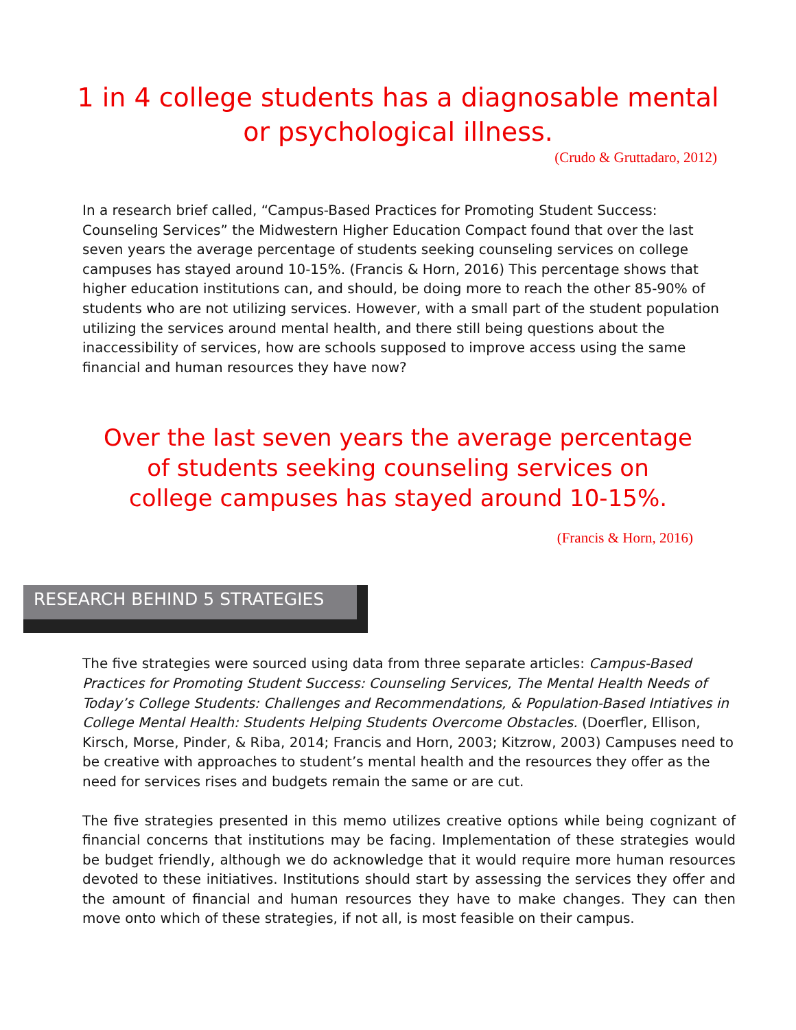1 in 4 college students has a diagnosable mental or psychological illness.
(Crudo & Gruttadaro, 2012)
In a research brief called, “Campus-Based Practices for Promoting Student Success: Counseling Services” the Midwestern Higher Education Compact found that over the last seven years the average percentage of students seeking counseling services on college campuses has stayed around 10-15%. (Francis & Horn, 2016) This percentage shows that higher education institutions can, and should, be doing more to reach the other 85-90% of students who are not utilizing services. However, with a small part of the student population utilizing the services around mental health, and there still being questions about the inaccessibility of services, how are schools supposed to improve access using the same financial and human resources they have now?
Over the last seven years the average percentage of students seeking counseling services on college campuses has stayed around 10-15%.
(Francis & Horn, 2016)
RESEARCH BEHIND 5 STRATEGIES
The five strategies were sourced using data from three separate articles: Campus-Based Practices for Promoting Student Success: Counseling Services, The Mental Health Needs of Today’s College Students: Challenges and Recommendations, & Population-Based Intiatives in College Mental Health: Students Helping Students Overcome Obstacles. (Doerfler, Ellison, Kirsch, Morse, Pinder, & Riba, 2014; Francis and Horn, 2003; Kitzrow, 2003) Campuses need to be creative with approaches to student’s mental health and the resources they offer as the need for services rises and budgets remain the same or are cut.
The five strategies presented in this memo utilizes creative options while being cognizant of financial concerns that institutions may be facing. Implementation of these strategies would be budget friendly, although we do acknowledge that it would require more human resources devoted to these initiatives. Institutions should start by assessing the services they offer and the amount of financial and human resources they have to make changes. They can then move onto which of these strategies, if not all, is most feasible on their campus.